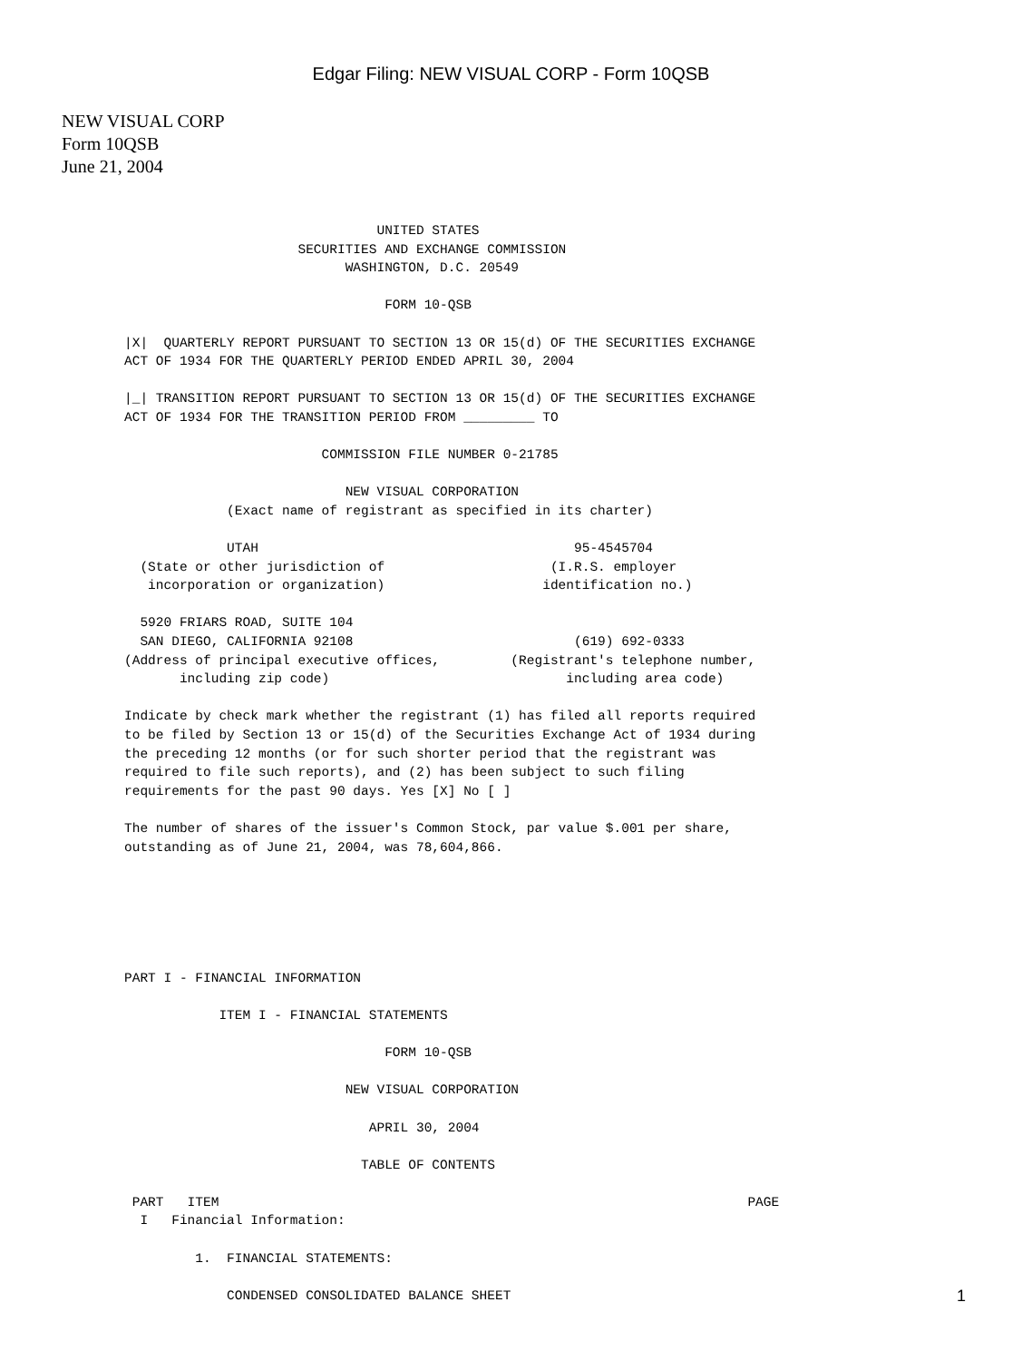Edgar Filing: NEW VISUAL CORP - Form 10QSB
NEW VISUAL CORP
Form 10QSB
June 21, 2004
                                UNITED STATES
                      SECURITIES AND EXCHANGE COMMISSION
                            WASHINGTON, D.C. 20549

                                 FORM 10-QSB

|X|  QUARTERLY REPORT PURSUANT TO SECTION 13 OR 15(d) OF THE SECURITIES EXCHANGE
ACT OF 1934 FOR THE QUARTERLY PERIOD ENDED APRIL 30, 2004

|_| TRANSITION REPORT PURSUANT TO SECTION 13 OR 15(d) OF THE SECURITIES EXCHANGE
ACT OF 1934 FOR THE TRANSITION PERIOD FROM _________ TO

                         COMMISSION FILE NUMBER 0-21785

                            NEW VISUAL CORPORATION
             (Exact name of registrant as specified in its charter)

             UTAH                                        95-4545704
  (State or other jurisdiction of                     (I.R.S. employer
   incorporation or organization)                    identification no.)

  5920 FRIARS ROAD, SUITE 104
  SAN DIEGO, CALIFORNIA 92108                            (619) 692-0333
(Address of principal executive offices,         (Registrant's telephone number,
       including zip code)                              including area code)

Indicate by check mark whether the registrant (1) has filed all reports required
to be filed by Section 13 or 15(d) of the Securities Exchange Act of 1934 during
the preceding 12 months (or for such shorter period that the registrant was
required to file such reports), and (2) has been subject to such filing
requirements for the past 90 days. Yes [X] No [ ]

The number of shares of the issuer's Common Stock, par value $.001 per share,
outstanding as of June 21, 2004, was 78,604,866.






PART I - FINANCIAL INFORMATION

            ITEM I - FINANCIAL STATEMENTS

                                 FORM 10-QSB

                            NEW VISUAL CORPORATION

                               APRIL 30, 2004

                              TABLE OF CONTENTS

 PART   ITEM                                                                   PAGE
  I   Financial Information:

         1.  FINANCIAL STATEMENTS:

             CONDENSED CONSOLIDATED BALANCE SHEET
1